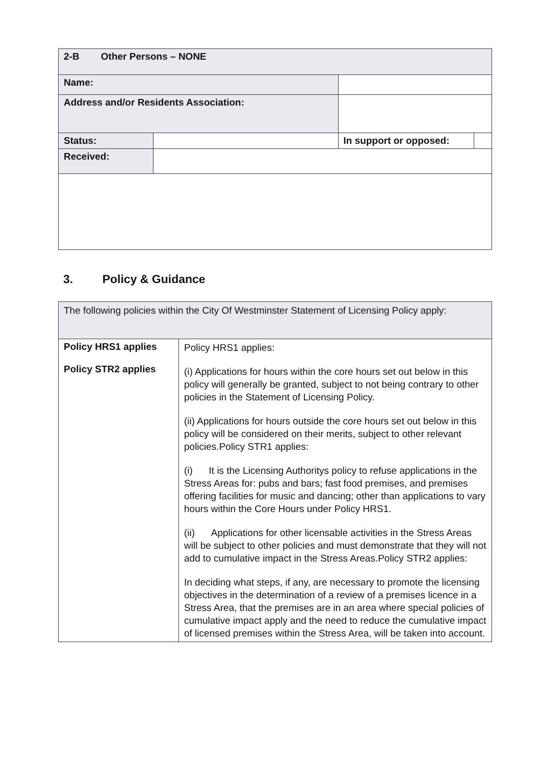| 2-B Other Persons – NONE | | | |
| Name: | | | |
| Address and/or Residents Association: | | | |
| Status: | | In support or opposed: | |
| Received: | | | |
3. Policy & Guidance
| The following policies within the City Of Westminster Statement of Licensing Policy apply: | |
| Policy HRS1 applies Policy STR2 applies | Policy HRS1 applies: (i) Applications for hours within the core hours set out below in this policy will generally be granted, subject to not being contrary to other policies in the Statement of Licensing Policy. (ii) Applications for hours outside the core hours set out below in this policy will be considered on their merits, subject to other relevant policies.Policy STR1 applies: (i) It is the Licensing Authoritys policy to refuse applications in the Stress Areas for: pubs and bars; fast food premises, and premises offering facilities for music and dancing; other than applications to vary hours within the Core Hours under Policy HRS1. (ii) Applications for other licensable activities in the Stress Areas will be subject to other policies and must demonstrate that they will not add to cumulative impact in the Stress Areas.Policy STR2 applies: In deciding what steps, if any, are necessary to promote the licensing objectives in the determination of a review of a premises licence in a Stress Area, that the premises are in an area where special policies of cumulative impact apply and the need to reduce the cumulative impact of licensed premises within the Stress Area, will be taken into account. |